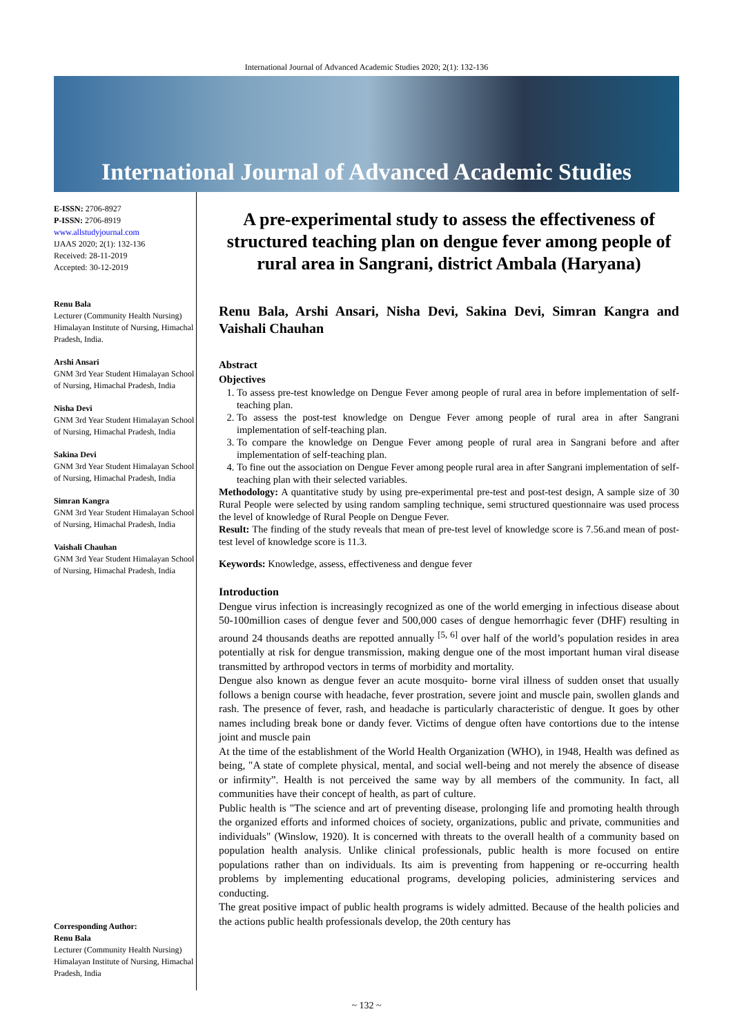International Journal of Advanced Academic Studies 2020; 2(1): 132-136
International Journal of Advanced Academic Studies
E-ISSN: 2706-8927
P-ISSN: 2706-8919
www.allstudyjournal.com
IJAAS 2020; 2(1): 132-136
Received: 28-11-2019
Accepted: 30-12-2019
Renu Bala
Lecturer (Community Health Nursing) Himalayan Institute of Nursing, Himachal Pradesh, India.
Arshi Ansari
GNM 3rd Year Student Himalayan School of Nursing, Himachal Pradesh, India
Nisha Devi
GNM 3rd Year Student Himalayan School of Nursing, Himachal Pradesh, India
Sakina Devi
GNM 3rd Year Student Himalayan School of Nursing, Himachal Pradesh, India
Simran Kangra
GNM 3rd Year Student Himalayan School of Nursing, Himachal Pradesh, India
Vaishali Chauhan
GNM 3rd Year Student Himalayan School of Nursing, Himachal Pradesh, India
Corresponding Author:
Renu Bala
Lecturer (Community Health Nursing) Himalayan Institute of Nursing, Himachal Pradesh, India
A pre-experimental study to assess the effectiveness of structured teaching plan on dengue fever among people of rural area in Sangrani, district Ambala (Haryana)
Renu Bala, Arshi Ansari, Nisha Devi, Sakina Devi, Simran Kangra and Vaishali Chauhan
Abstract
Objectives
1. To assess pre-test knowledge on Dengue Fever among people of rural area in before implementation of self-teaching plan.
2. To assess the post-test knowledge on Dengue Fever among people of rural area in after Sangrani implementation of self-teaching plan.
3. To compare the knowledge on Dengue Fever among people of rural area in Sangrani before and after implementation of self-teaching plan.
4. To fine out the association on Dengue Fever among people rural area in after Sangrani implementation of self-teaching plan with their selected variables.
Methodology: A quantitative study by using pre-experimental pre-test and post-test design, A sample size of 30 Rural People were selected by using random sampling technique, semi structured questionnaire was used process the level of knowledge of Rural People on Dengue Fever.
Result: The finding of the study reveals that mean of pre-test level of knowledge score is 7.56.and mean of post-test level of knowledge score is 11.3.
Keywords: Knowledge, assess, effectiveness and dengue fever
Introduction
Dengue virus infection is increasingly recognized as one of the world emerging in infectious disease about 50-100million cases of dengue fever and 500,000 cases of dengue hemorrhagic fever (DHF) resulting in around 24 thousands deaths are repotted annually <sup>[5, 6]</sup> over half of the world’s population resides in area potentially at risk for dengue transmission, making dengue one of the most important human viral disease transmitted by arthropod vectors in terms of morbidity and mortality.
Dengue also known as dengue fever an acute mosquito- borne viral illness of sudden onset that usually follows a benign course with headache, fever prostration, severe joint and muscle pain, swollen glands and rash. The presence of fever, rash, and headache is particularly characteristic of dengue. It goes by other names including break bone or dandy fever. Victims of dengue often have contortions due to the intense joint and muscle pain
At the time of the establishment of the World Health Organization (WHO), in 1948, Health was defined as being, "A state of complete physical, mental, and social well-being and not merely the absence of disease or infirmity”. Health is not perceived the same way by all members of the community. In fact, all communities have their concept of health, as part of culture.
Public health is "The science and art of preventing disease, prolonging life and promoting health through the organized efforts and informed choices of society, organizations, public and private, communities and individuals" (Winslow, 1920). It is concerned with threats to the overall health of a community based on population health analysis. Unlike clinical professionals, public health is more focused on entire populations rather than on individuals. Its aim is preventing from happening or re-occurring health problems by implementing educational programs, developing policies, administering services and conducting.
The great positive impact of public health programs is widely admitted. Because of the health policies and the actions public health professionals develop, the 20th century has
~ 132 ~